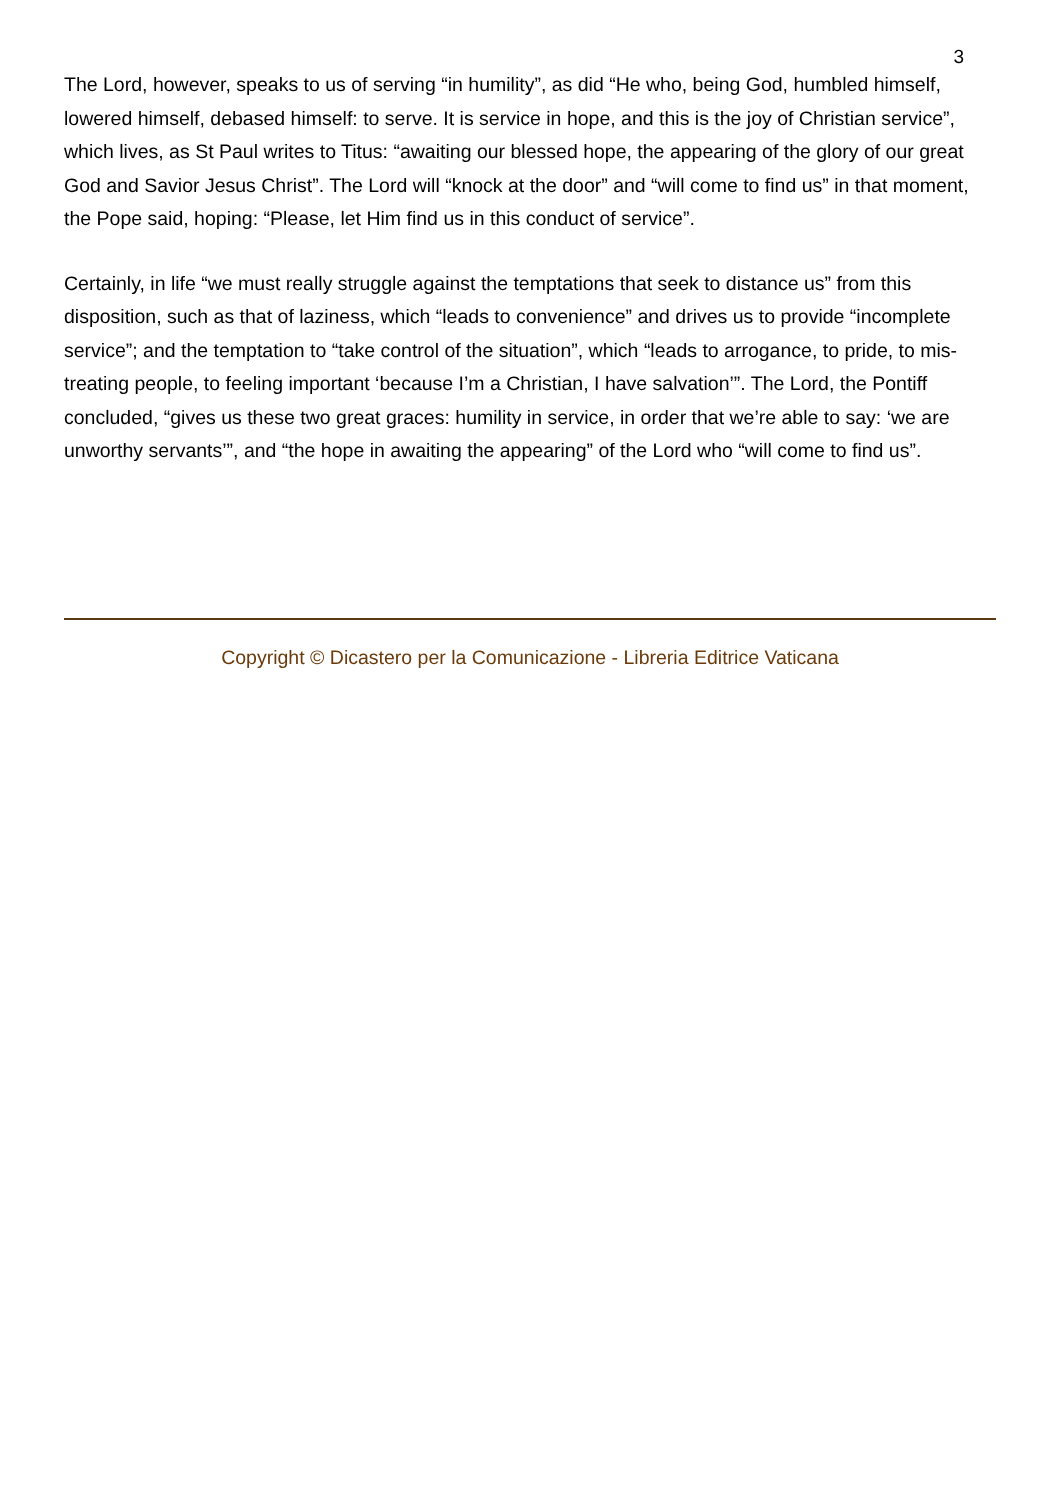3
The Lord, however, speaks to us of serving “in humility”, as did “He who, being God, humbled himself, lowered himself, debased himself: to serve. It is service in hope, and this is the joy of Christian service”, which lives, as St Paul writes to Titus: “awaiting our blessed hope, the appearing of the glory of our great God and Savior Jesus Christ”. The Lord will “knock at the door” and “will come to find us” in that moment, the Pope said, hoping: “Please, let Him find us in this conduct of service”.
Certainly, in life “we must really struggle against the temptations that seek to distance us” from this disposition, such as that of laziness, which “leads to convenience” and drives us to provide “incomplete service”; and the temptation to “take control of the situation”, which “leads to arrogance, to pride, to mis-treating people, to feeling important ‘because I’m a Christian, I have salvation’”. The Lord, the Pontiff concluded, “gives us these two great graces: humility in service, in order that we’re able to say: ‘we are unworthy servants’”, and “the hope in awaiting the appearing” of the Lord who “will come to find us”.
Copyright © Dicastero per la Comunicazione - Libreria Editrice Vaticana